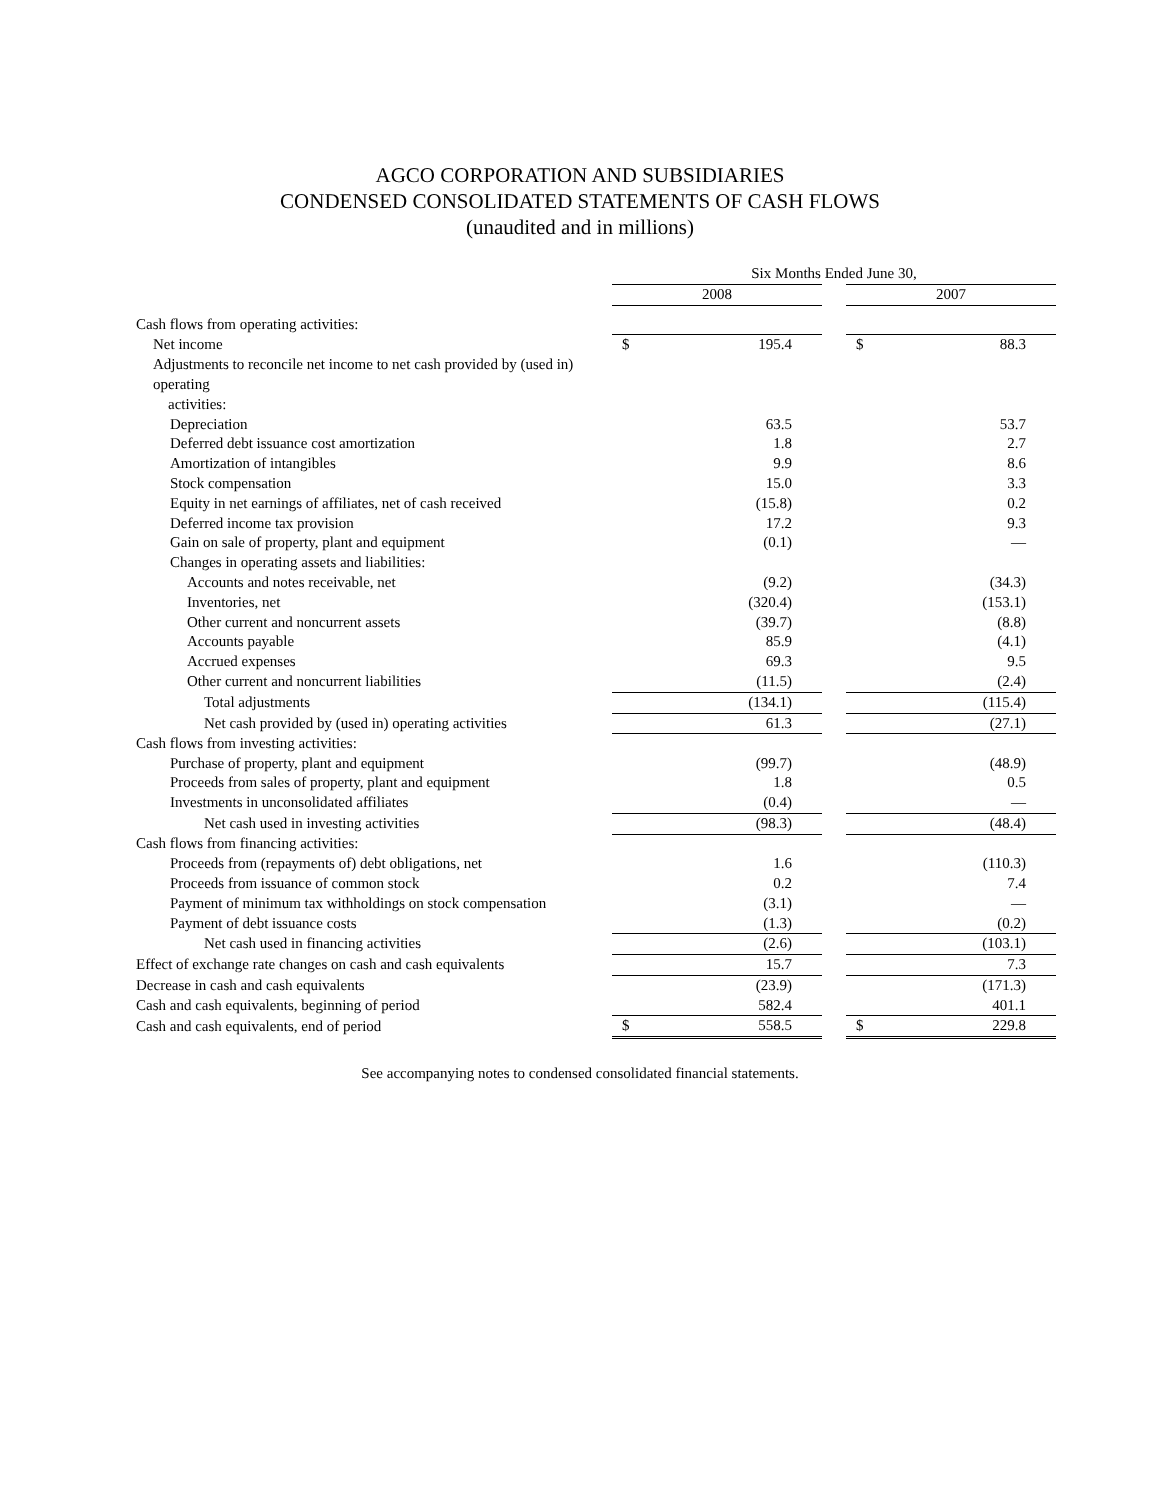AGCO CORPORATION AND SUBSIDIARIES
CONDENSED CONSOLIDATED STATEMENTS OF CASH FLOWS
(unaudited and in millions)
| | Six Months Ended June 30, | | | | |
| --- | --- | --- | --- | --- | --- |
| | 2008 | | | 2007 | |
| Cash flows from operating activities: | | | | | |
| Net income | $ | 195.4 | | $ | 88.3 |
| Adjustments to reconcile net income to net cash provided by (used in) operating activities: | | | | | |
| Depreciation | | 63.5 | | | 53.7 |
| Deferred debt issuance cost amortization | | 1.8 | | | 2.7 |
| Amortization of intangibles | | 9.9 | | | 8.6 |
| Stock compensation | | 15.0 | | | 3.3 |
| Equity in net earnings of affiliates, net of cash received | | (15.8) | | | 0.2 |
| Deferred income tax provision | | 17.2 | | | 9.3 |
| Gain on sale of property, plant and equipment | | (0.1) | | | — |
| Changes in operating assets and liabilities: | | | | | |
| Accounts and notes receivable, net | | (9.2) | | | (34.3) |
| Inventories, net | | (320.4) | | | (153.1) |
| Other current and noncurrent assets | | (39.7) | | | (8.8) |
| Accounts payable | | 85.9 | | | (4.1) |
| Accrued expenses | | 69.3 | | | 9.5 |
| Other current and noncurrent liabilities | | (11.5) | | | (2.4) |
| Total adjustments | | (134.1) | | | (115.4) |
| Net cash provided by (used in) operating activities | | 61.3 | | | (27.1) |
| Cash flows from investing activities: | | | | | |
| Purchase of property, plant and equipment | | (99.7) | | | (48.9) |
| Proceeds from sales of property, plant and equipment | | 1.8 | | | 0.5 |
| Investments in unconsolidated affiliates | | (0.4) | | | — |
| Net cash used in investing activities | | (98.3) | | | (48.4) |
| Cash flows from financing activities: | | | | | |
| Proceeds from (repayments of) debt obligations, net | | 1.6 | | | (110.3) |
| Proceeds from issuance of common stock | | 0.2 | | | 7.4 |
| Payment of minimum tax withholdings on stock compensation | | (3.1) | | | — |
| Payment of debt issuance costs | | (1.3) | | | (0.2) |
| Net cash used in financing activities | | (2.6) | | | (103.1) |
| Effect of exchange rate changes on cash and cash equivalents | | 15.7 | | | 7.3 |
| Decrease in cash and cash equivalents | | (23.9) | | | (171.3) |
| Cash and cash equivalents, beginning of period | | 582.4 | | | 401.1 |
| Cash and cash equivalents, end of period | $ | 558.5 | | $ | 229.8 |
See accompanying notes to condensed consolidated financial statements.